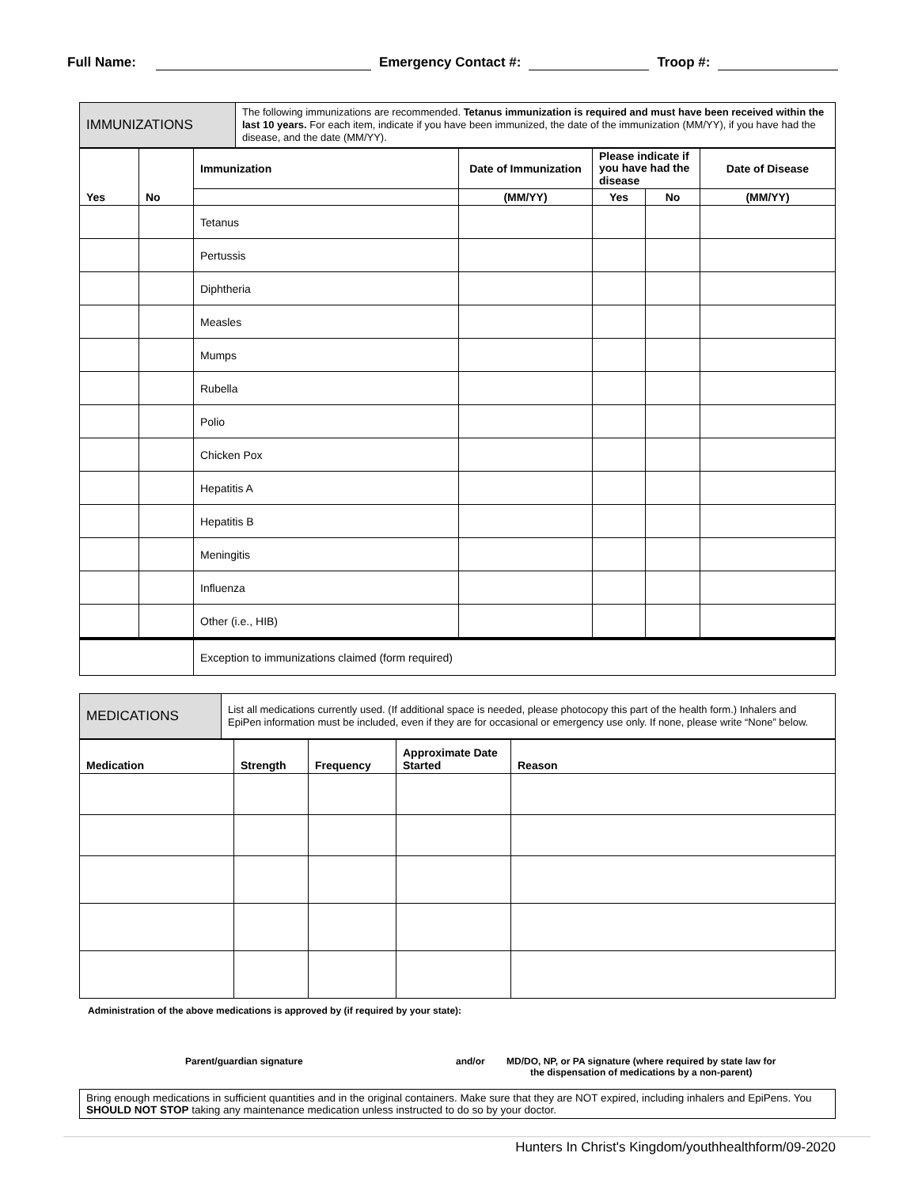Full Name: Emergency Contact #: Troop #:
| IMMUNIZATIONS | The following immunizations are recommended. Tetanus immunization is required and must have been received within the last 10 years. For each item, indicate if you have been immunized, the date of the immunization (MM/YY), if you have had the disease, and the date (MM/YY). |
| Yes | No | Immunization | Date of Immunization | Please indicate if you have had the disease | | Date of Disease |
| --- | --- | --- | --- | --- | --- | --- |
| | | | (MM/YY) | Yes | No | (MM/YY) |
| | | Tetanus | | | | |
| | | Pertussis | | | | |
| | | Diphtheria | | | | |
| | | Measles | | | | |
| | | Mumps | | | | |
| | | Rubella | | | | |
| | | Polio | | | | |
| | | Chicken Pox | | | | |
| | | Hepatitis A | | | | |
| | | Hepatitis B | | | | |
| | | Meningitis | | | | |
| | | Influenza | | | | |
| | | Other (i.e., HIB) | | | | |
| | | Exception to immunizations claimed (form required) | | | | |
| MEDICATIONS | List all medications currently used. (If additional space is needed, please photocopy this part of the health form.) Inhalers and EpiPen information must be included, even if they are for occasional or emergency use only. If none, please write “None” below. |
| Medication | Strength | Frequency | Approximate Date Started | Reason |
| --- | --- | --- | --- | --- |
Administration of the above medications is approved by (if required by your state):
Parent/guardian signature and/or MD/DO, NP, or PA signature (where required by state law for
the dispensation of medications by a non-parent)
Bring enough medications in sufficient quantities and in the original containers. Make sure that they are NOT expired, including inhalers and EpiPens. You SHOULD NOT STOP taking any maintenance medication unless instructed to do so by your doctor.
Hunters In Christ's Kingdom/youthhealthform/09-2020